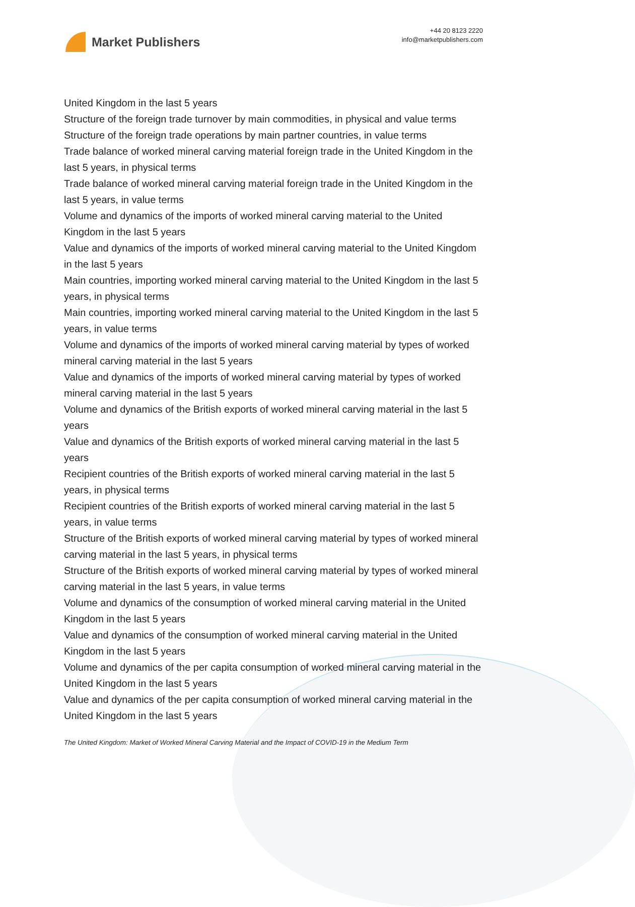Market Publishers
+44 20 8123 2220
info@marketpublishers.com
United Kingdom in the last 5 years
Structure of the foreign trade turnover by main commodities, in physical and value terms
Structure of the foreign trade operations by main partner countries, in value terms
Trade balance of worked mineral carving material foreign trade in the United Kingdom in the last 5 years, in physical terms
Trade balance of worked mineral carving material foreign trade in the United Kingdom in the last 5 years, in value terms
Volume and dynamics of the imports of worked mineral carving material to the United Kingdom in the last 5 years
Value and dynamics of the imports of worked mineral carving material to the United Kingdom in the last 5 years
Main countries, importing worked mineral carving material to the United Kingdom in the last 5 years, in physical terms
Main countries, importing worked mineral carving material to the United Kingdom in the last 5 years, in value terms
Volume and dynamics of the imports of worked mineral carving material by types of worked mineral carving material in the last 5 years
Value and dynamics of the imports of worked mineral carving material by types of worked mineral carving material in the last 5 years
Volume and dynamics of the British exports of worked mineral carving material in the last 5 years
Value and dynamics of the British exports of worked mineral carving material in the last 5 years
Recipient countries of the British exports of worked mineral carving material in the last 5 years, in physical terms
Recipient countries of the British exports of worked mineral carving material in the last 5 years, in value terms
Structure of the British exports of worked mineral carving material by types of worked mineral carving material in the last 5 years, in physical terms
Structure of the British exports of worked mineral carving material by types of worked mineral carving material in the last 5 years, in value terms
Volume and dynamics of the consumption of worked mineral carving material in the United Kingdom in the last 5 years
Value and dynamics of the consumption of worked mineral carving material in the United Kingdom in the last 5 years
Volume and dynamics of the per capita consumption of worked mineral carving material in the United Kingdom in the last 5 years
Value and dynamics of the per capita consumption of worked mineral carving material in the United Kingdom in the last 5 years
The United Kingdom: Market of Worked Mineral Carving Material and the Impact of COVID-19 in the Medium Term